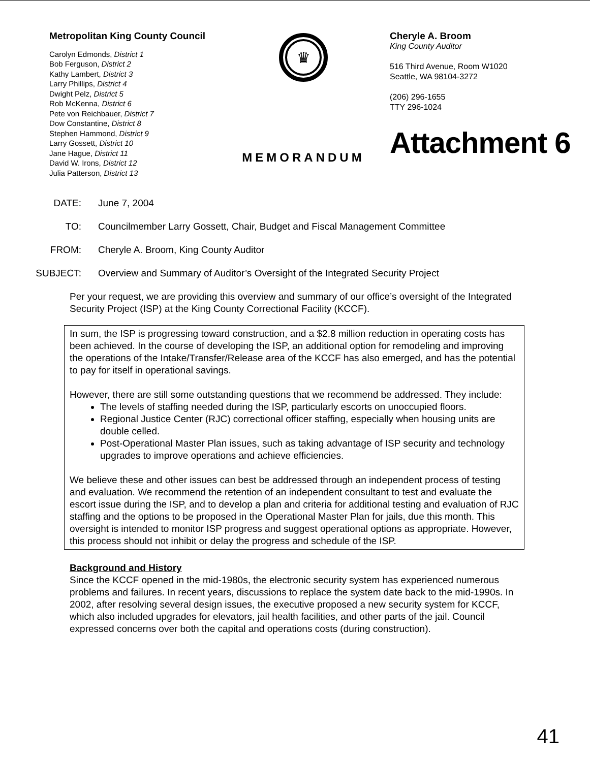Metropolitan King County Council
Carolyn Edmonds, District 1
Bob Ferguson, District 2
Kathy Lambert, District 3
Larry Phillips, District 4
Dwight Pelz, District 5
Rob McKenna, District 6
Pete von Reichbauer, District 7
Dow Constantine, District 8
Stephen Hammond, District 9
Larry Gossett, District 10
Jane Hague, District 11
David W. Irons, District 12
Julia Patterson, District 13
♛
MEMORANDUM
Cheryle A. Broom
King County Auditor
516 Third Avenue, Room W1020
Seattle, WA 98104-3272
(206) 296-1655
TTY 296-1024
Attachment 6
DATE:
June 7, 2004
TO:
Councilmember Larry Gossett, Chair, Budget and Fiscal Management Committee
FROM:
Cheryle A. Broom, King County Auditor
SUBJECT:
Overview and Summary of Auditor’s Oversight of the Integrated Security Project
Per your request, we are providing this overview and summary of our office’s oversight of the Integrated Security Project (ISP) at the King County Correctional Facility (KCCF).
In sum, the ISP is progressing toward construction, and a $2.8 million reduction in operating costs has been achieved. In the course of developing the ISP, an additional option for remodeling and improving the operations of the Intake/Transfer/Release area of the KCCF has also emerged, and has the potential to pay for itself in operational savings.
However, there are still some outstanding questions that we recommend be addressed. They include:
The levels of staffing needed during the ISP, particularly escorts on unoccupied floors.
Regional Justice Center (RJC) correctional officer staffing, especially when housing units are double celled.
Post-Operational Master Plan issues, such as taking advantage of ISP security and technology upgrades to improve operations and achieve efficiencies.
We believe these and other issues can best be addressed through an independent process of testing and evaluation. We recommend the retention of an independent consultant to test and evaluate the escort issue during the ISP, and to develop a plan and criteria for additional testing and evaluation of RJC staffing and the options to be proposed in the Operational Master Plan for jails, due this month. This oversight is intended to monitor ISP progress and suggest operational options as appropriate. However, this process should not inhibit or delay the progress and schedule of the ISP.
Background and History
Since the KCCF opened in the mid-1980s, the electronic security system has experienced numerous problems and failures. In recent years, discussions to replace the system date back to the mid-1990s. In 2002, after resolving several design issues, the executive proposed a new security system for KCCF, which also included upgrades for elevators, jail health facilities, and other parts of the jail. Council expressed concerns over both the capital and operations costs (during construction).
41